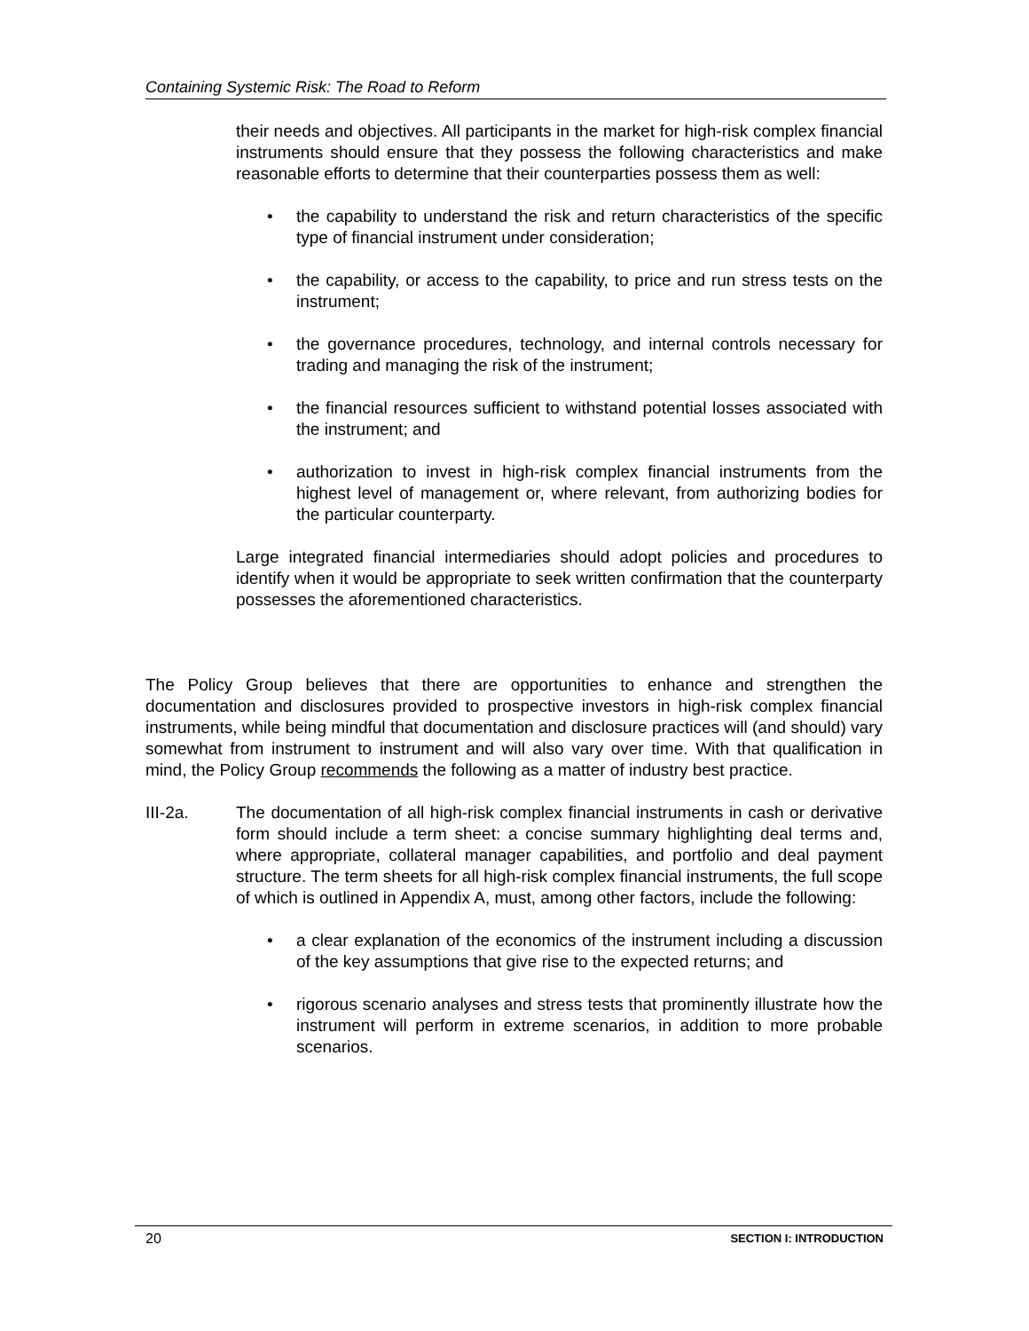Containing Systemic Risk: The Road to Reform
their needs and objectives. All participants in the market for high-risk complex financial instruments should ensure that they possess the following characteristics and make reasonable efforts to determine that their counterparties possess them as well:
• the capability to understand the risk and return characteristics of the specific type of financial instrument under consideration;
• the capability, or access to the capability, to price and run stress tests on the instrument;
• the governance procedures, technology, and internal controls necessary for trading and managing the risk of the instrument;
• the financial resources sufficient to withstand potential losses associated with the instrument; and
• authorization to invest in high-risk complex financial instruments from the highest level of management or, where relevant, from authorizing bodies for the particular counterparty.
Large integrated financial intermediaries should adopt policies and procedures to identify when it would be appropriate to seek written confirmation that the counterparty possesses the aforementioned characteristics.
The Policy Group believes that there are opportunities to enhance and strengthen the documentation and disclosures provided to prospective investors in high-risk complex financial instruments, while being mindful that documentation and disclosure practices will (and should) vary somewhat from instrument to instrument and will also vary over time. With that qualification in mind, the Policy Group recommends the following as a matter of industry best practice.
III-2a. The documentation of all high-risk complex financial instruments in cash or derivative form should include a term sheet: a concise summary highlighting deal terms and, where appropriate, collateral manager capabilities, and portfolio and deal payment structure. The term sheets for all high-risk complex financial instruments, the full scope of which is outlined in Appendix A, must, among other factors, include the following:
• a clear explanation of the economics of the instrument including a discussion of the key assumptions that give rise to the expected returns; and
• rigorous scenario analyses and stress tests that prominently illustrate how the instrument will perform in extreme scenarios, in addition to more probable scenarios.
20 SECTION I: INTRODUCTION